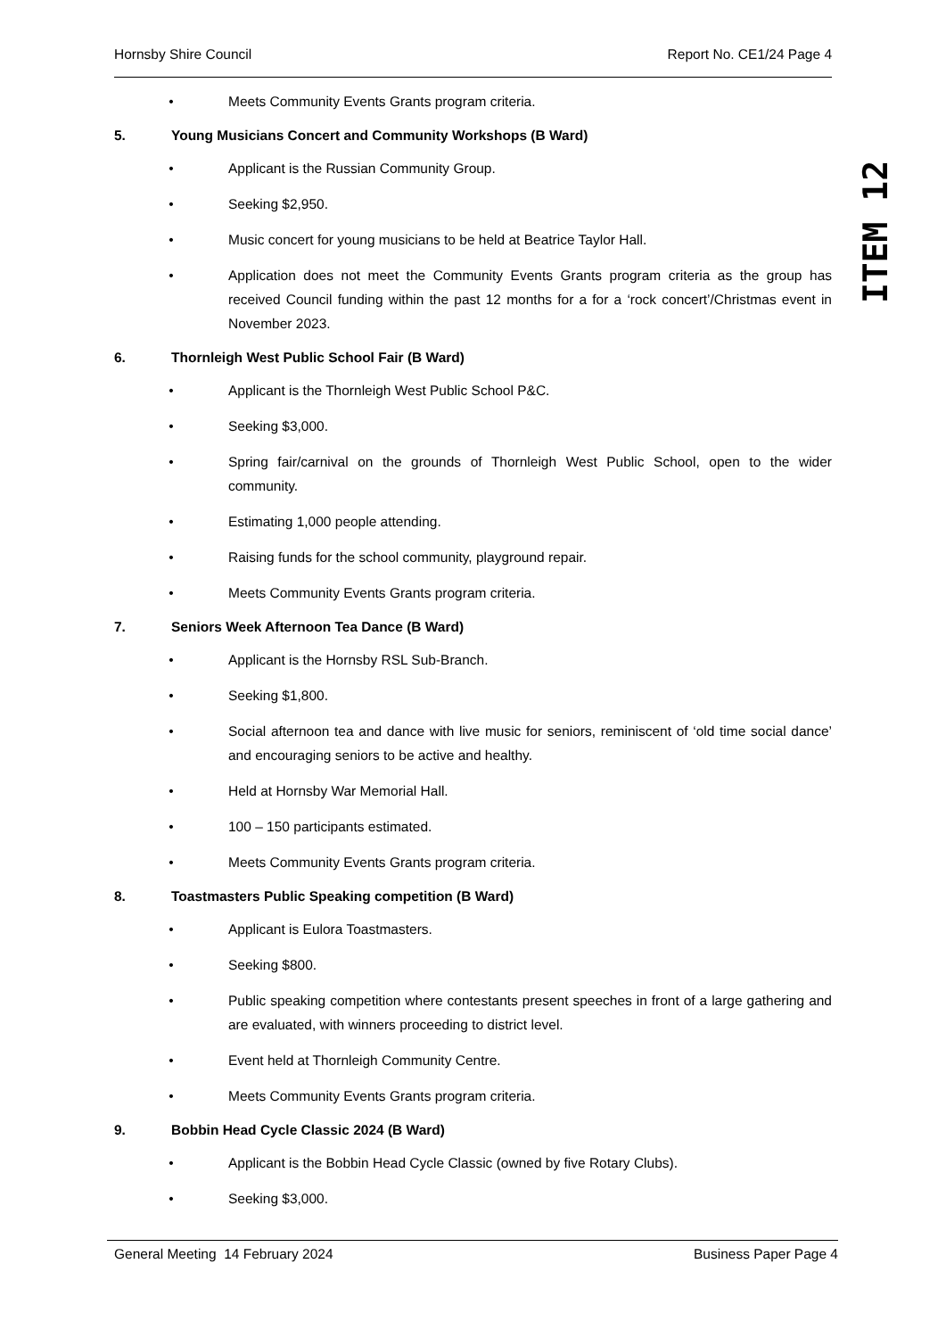Hornsby Shire Council Report No. CE1/24 Page 4
ITEM 12
• Meets Community Events Grants program criteria.
5. Young Musicians Concert and Community Workshops (B Ward)
• Applicant is the Russian Community Group.
• Seeking $2,950.
• Music concert for young musicians to be held at Beatrice Taylor Hall.
• Application does not meet the Community Events Grants program criteria as the group has received Council funding within the past 12 months for a for a ‘rock concert’/Christmas event in November 2023.
6. Thornleigh West Public School Fair (B Ward)
• Applicant is the Thornleigh West Public School P&C.
• Seeking $3,000.
• Spring fair/carnival on the grounds of Thornleigh West Public School, open to the wider community.
• Estimating 1,000 people attending.
• Raising funds for the school community, playground repair.
• Meets Community Events Grants program criteria.
7. Seniors Week Afternoon Tea Dance (B Ward)
• Applicant is the Hornsby RSL Sub-Branch.
• Seeking $1,800.
• Social afternoon tea and dance with live music for seniors, reminiscent of ‘old time social dance’ and encouraging seniors to be active and healthy.
• Held at Hornsby War Memorial Hall.
• 100 – 150 participants estimated.
• Meets Community Events Grants program criteria.
8. Toastmasters Public Speaking competition (B Ward)
• Applicant is Eulora Toastmasters.
• Seeking $800.
• Public speaking competition where contestants present speeches in front of a large gathering and are evaluated, with winners proceeding to district level.
• Event held at Thornleigh Community Centre.
• Meets Community Events Grants program criteria.
9. Bobbin Head Cycle Classic 2024 (B Ward)
• Applicant is the Bobbin Head Cycle Classic (owned by five Rotary Clubs).
• Seeking $3,000.
General Meeting 14 February 2024 Business Paper Page 4